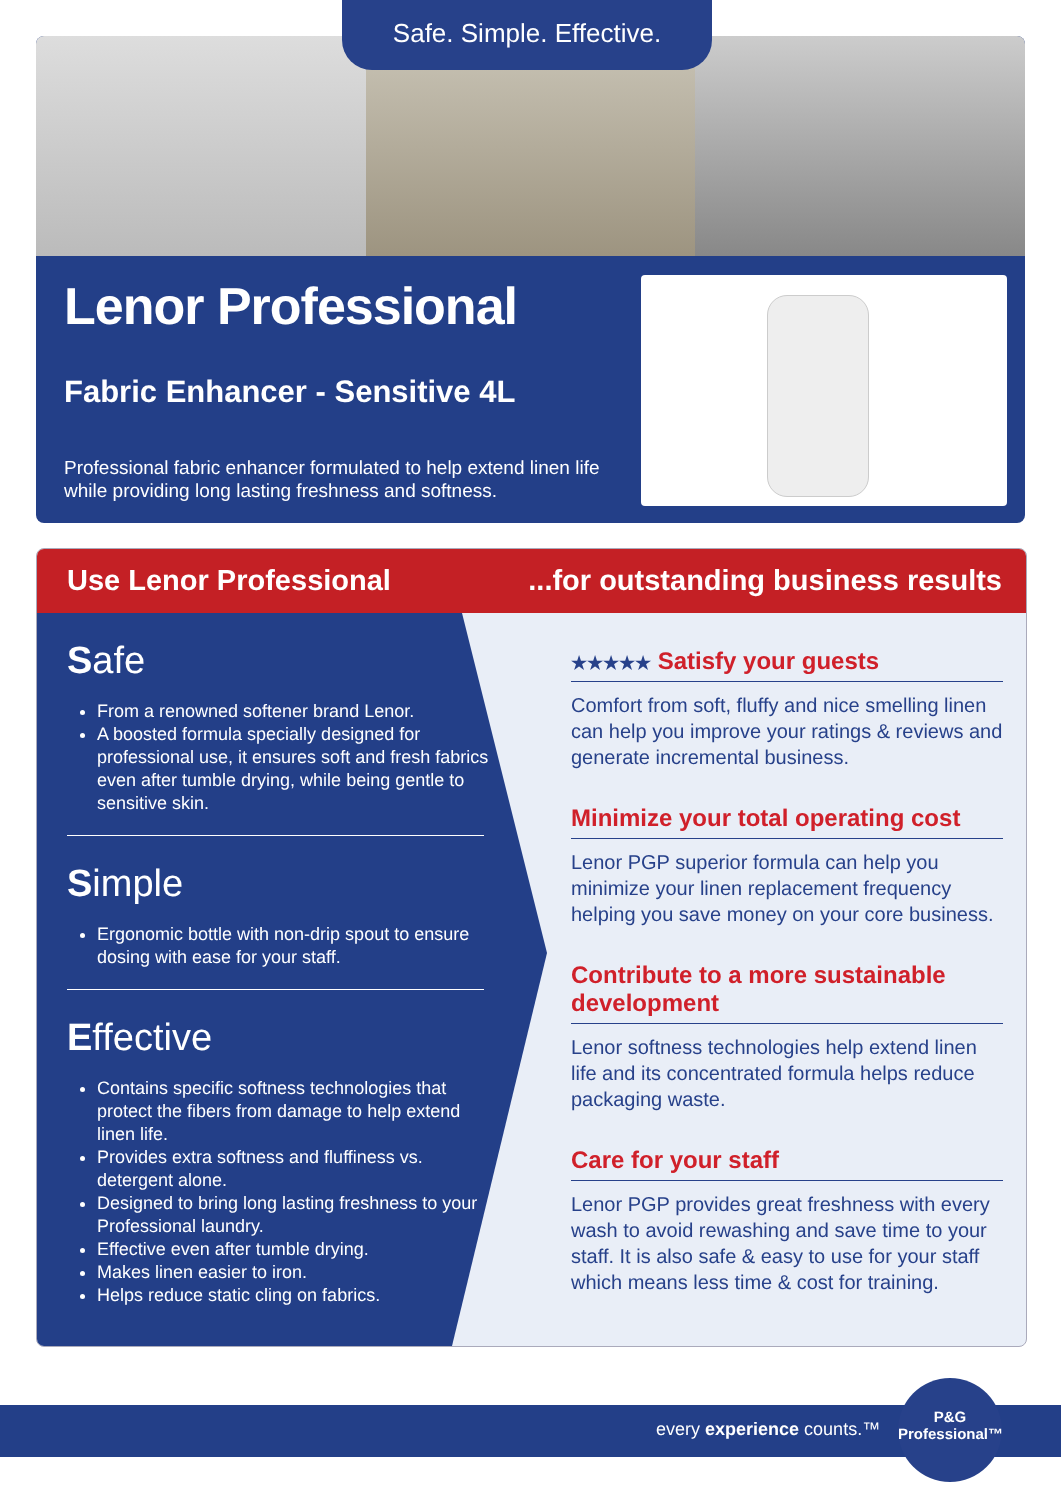Safe. Simple. Effective.
Lenor Professional
Fabric Enhancer - Sensitive 4L
Professional fabric enhancer formulated to help extend linen life while providing long lasting freshness and softness.
Use Lenor Professional ...for outstanding business results
Safe
From a renowned softener brand Lenor.
A boosted formula specially designed for professional use, it ensures soft and fresh fabrics even after tumble drying, while being gentle to sensitive skin.
Simple
Ergonomic bottle with non-drip spout to ensure dosing with ease for your staff.
Effective
Contains specific softness technologies that protect the fibers from damage to help extend linen life.
Provides extra softness and fluffiness vs. detergent alone.
Designed to bring long lasting freshness to your Professional laundry.
Effective even after tumble drying.
Makes linen easier to iron.
Helps reduce static cling on fabrics.
★★★★★ Satisfy your guests
Comfort from soft, fluffy and nice smelling linen can help you improve your ratings & reviews and generate incremental business.
Minimize your total operating cost
Lenor PGP superior formula can help you minimize your linen replacement frequency helping you save money on your core business.
Contribute to a more sustainable development
Lenor softness technologies help extend linen life and its concentrated formula helps reduce packaging waste.
Care for your staff
Lenor PGP provides great freshness with every wash to avoid rewashing and save time to your staff. It is also safe & easy to use for your staff which means less time & cost for training.
every experience counts.™
P&G
Professional™